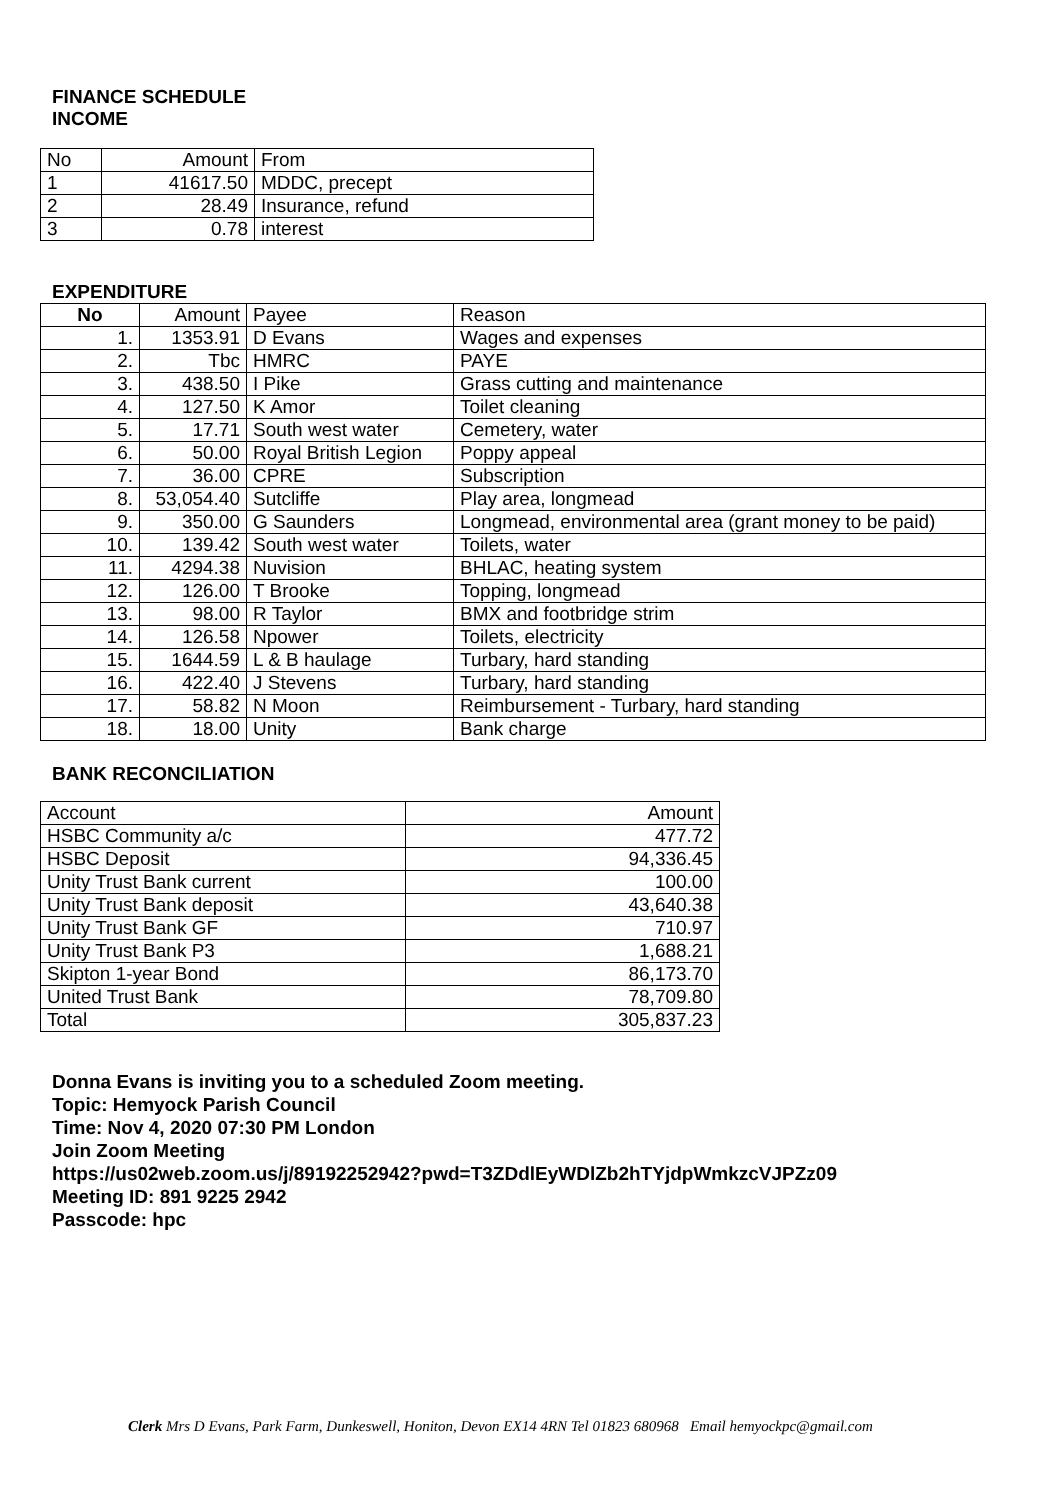FINANCE SCHEDULE
INCOME
| No | Amount | From |
| 1 | 41617.50 | MDDC, precept |
| 2 | 28.49 | Insurance, refund |
| 3 | 0.78 | interest |
EXPENDITURE
| No | Amount | Payee | Reason |
| --- | --- | --- | --- |
| 1. | 1353.91 | D Evans | Wages and expenses |
| 2. | Tbc | HMRC | PAYE |
| 3. | 438.50 | I Pike | Grass cutting and maintenance |
| 4. | 127.50 | K Amor | Toilet cleaning |
| 5. | 17.71 | South west water | Cemetery, water |
| 6. | 50.00 | Royal British Legion | Poppy appeal |
| 7. | 36.00 | CPRE | Subscription |
| 8. | 53,054.40 | Sutcliffe | Play area, longmead |
| 9. | 350.00 | G Saunders | Longmead, environmental area (grant money to be paid) |
| 10. | 139.42 | South west water | Toilets, water |
| 11. | 4294.38 | Nuvision | BHLAC, heating system |
| 12. | 126.00 | T Brooke | Topping, longmead |
| 13. | 98.00 | R Taylor | BMX and footbridge strim |
| 14. | 126.58 | Npower | Toilets, electricity |
| 15. | 1644.59 | L & B haulage | Turbary, hard standing |
| 16. | 422.40 | J Stevens | Turbary, hard standing |
| 17. | 58.82 | N Moon | Reimbursement - Turbary, hard standing |
| 18. | 18.00 | Unity | Bank charge |
BANK RECONCILIATION
| Account | Amount |
| HSBC Community a/c | 477.72 |
| HSBC Deposit | 94,336.45 |
| Unity Trust Bank current | 100.00 |
| Unity Trust Bank deposit | 43,640.38 |
| Unity Trust Bank GF | 710.97 |
| Unity Trust Bank P3 | 1,688.21 |
| Skipton 1-year Bond | 86,173.70 |
| United Trust Bank | 78,709.80 |
| Total | 305,837.23 |
Donna Evans is inviting you to a scheduled Zoom meeting.
Topic: Hemyock Parish Council
Time: Nov 4, 2020 07:30 PM London
Join Zoom Meeting
https://us02web.zoom.us/j/89192252942?pwd=T3ZDdlEyWDlZb2hTYjdpWmkzcVJPZz09
Meeting ID: 891 9225 2942
Passcode: hpc
Clerk Mrs D Evans, Park Farm, Dunkeswell, Honiton, Devon EX14 4RN Tel 01823 680968 Email hemyockpc@gmail.com